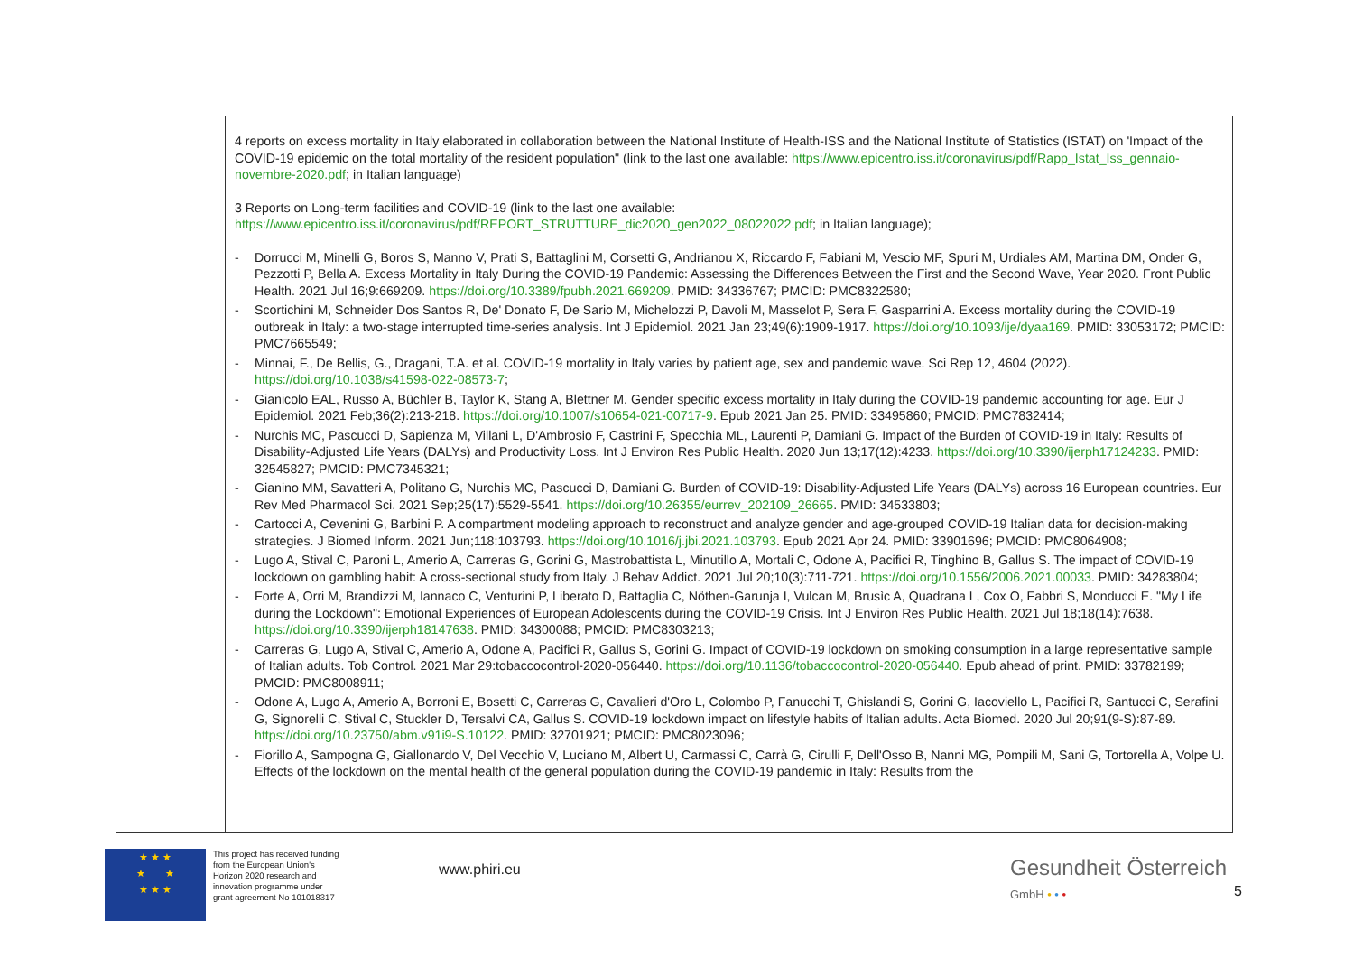| | 4 reports on excess mortality in Italy elaborated in collaboration between the National Institute of Health-ISS and the National Institute of Statistics (ISTAT) on 'Impact of the COVID-19 epidemic on the total mortality of the resident population" (link to the last one available: https://www.epicentro.iss.it/coronavirus/pdf/Rapp_Istat_Iss_gennaio-novembre-2020.pdf ; in Italian language) 3 Reports on Long-term facilities and COVID-19 (link to the last one available: https://www.epicentro.iss.it/coronavirus/pdf/REPORT_STRUTTURE_dic2020_gen2022_08022022.pdf ; in Italian language); - Dorrucci M, Minelli G, Boros S, Manno V, Prati S, Battaglini M, Corsetti G, Andrianou X, Riccardo F, Fabiani M, Vescio MF, Spuri M, Urdiales AM, Martina DM, Onder G, Pezzotti P, Bella A. Excess Mortality in Italy During the COVID-19 Pandemic: Assessing the Differences Between the First and the Second Wave, Year 2020. Front Public Health. 2021 Jul 16;9:669209. https://doi.org/10.3389/fpubh.2021.669209 . PMID: 34336767; PMCID: PMC8322580; - Scortichini M, Schneider Dos Santos R, De' Donato F, De Sario M, Michelozzi P, Davoli M, Masselot P, Sera F, Gasparrini A. Excess mortality during the COVID-19 outbreak in Italy: a two-stage interrupted time-series analysis. Int J Epidemiol. 2021 Jan 23;49(6):1909-1917. https://doi.org/10.1093/ije/dyaa169 . PMID: 33053172; PMCID: PMC7665549; - Minnai, F., De Bellis, G., Dragani, T.A. et al. COVID-19 mortality in Italy varies by patient age, sex and pandemic wave. Sci Rep 12, 4604 (2022). https://doi.org/10.1038/s41598-022-08573-7 ; - Gianicolo EAL, Russo A, Büchler B, Taylor K, Stang A, Blettner M. Gender specific excess mortality in Italy during the COVID-19 pandemic accounting for age. Eur J Epidemiol. 2021 Feb;36(2):213-218. https://doi.org/10.1007/s10654-021-00717-9 . Epub 2021 Jan 25. PMID: 33495860; PMCID: PMC7832414; - Nurchis MC, Pascucci D, Sapienza M, Villani L, D'Ambrosio F, Castrini F, Specchia ML, Laurenti P, Damiani G. Impact of the Burden of COVID-19 in Italy: Results of Disability-Adjusted Life Years (DALYs) and Productivity Loss. Int J Environ Res Public Health. 2020 Jun 13;17(12):4233. https://doi.org/10.3390/ijerph17124233 . PMID: 32545827; PMCID: PMC7345321; - Gianino MM, Savatteri A, Politano G, Nurchis MC, Pascucci D, Damiani G. Burden of COVID-19: Disability-Adjusted Life Years (DALYs) across 16 European countries. Eur Rev Med Pharmacol Sci. 2021 Sep;25(17):5529-5541. https://doi.org/10.26355/eurrev_202109_26665 . PMID: 34533803; - Cartocci A, Cevenini G, Barbini P. A compartment modeling approach to reconstruct and analyze gender and age-grouped COVID-19 Italian data for decision-making strategies. J Biomed Inform. 2021 Jun;118:103793. https://doi.org/10.1016/j.jbi.2021.103793 . Epub 2021 Apr 24. PMID: 33901696; PMCID: PMC8064908; - Lugo A, Stival C, Paroni L, Amerio A, Carreras G, Gorini G, Mastrobattista L, Minutillo A, Mortali C, Odone A, Pacifici R, Tinghino B, Gallus S. The impact of COVID-19 lockdown on gambling habit: A cross-sectional study from Italy. J Behav Addict. 2021 Jul 20;10(3):711-721. https://doi.org/10.1556/2006.2021.00033 . PMID: 34283804; - Forte A, Orri M, Brandizzi M, Iannaco C, Venturini P, Liberato D, Battaglia C, Nöthen-Garunja I, Vulcan M, Brusìc A, Quadrana L, Cox O, Fabbri S, Monducci E. "My Life during the Lockdown": Emotional Experiences of European Adolescents during the COVID-19 Crisis. Int J Environ Res Public Health. 2021 Jul 18;18(14):7638. https://doi.org/10.3390/ijerph18147638 . PMID: 34300088; PMCID: PMC8303213; - Carreras G, Lugo A, Stival C, Amerio A, Odone A, Pacifici R, Gallus S, Gorini G. Impact of COVID-19 lockdown on smoking consumption in a large representative sample of Italian adults. Tob Control. 2021 Mar 29:tobaccocontrol-2020-056440. https://doi.org/10.1136/tobaccocontrol-2020-056440 . Epub ahead of print. PMID: 33782199; PMCID: PMC8008911; - Odone A, Lugo A, Amerio A, Borroni E, Bosetti C, Carreras G, Cavalieri d'Oro L, Colombo P, Fanucchi T, Ghislandi S, Gorini G, Iacoviello L, Pacifici R, Santucci C, Serafini G, Signorelli C, Stival C, Stuckler D, Tersalvi CA, Gallus S. COVID-19 lockdown impact on lifestyle habits of Italian adults. Acta Biomed. 2020 Jul 20;91(9-S):87-89. https://doi.org/10.23750/abm.v91i9-S.10122 . PMID: 32701921; PMCID: PMC8023096; - Fiorillo A, Sampogna G, Giallonardo V, Del Vecchio V, Luciano M, Albert U, Carmassi C, Carrà G, Cirulli F, Dell'Osso B, Nanni MG, Pompili M, Sani G, Tortorella A, Volpe U. Effects of the lockdown on the mental health of the general population during the COVID-19 pandemic in Italy: Results from the |
★ ★ ★
★ ★
★ ★ ★
This project has received funding from the European Union's Horizon 2020 research and innovation programme under grant agreement No 101018317
www.phiri.eu
Gesundheit Österreich
GmbH • • •
5